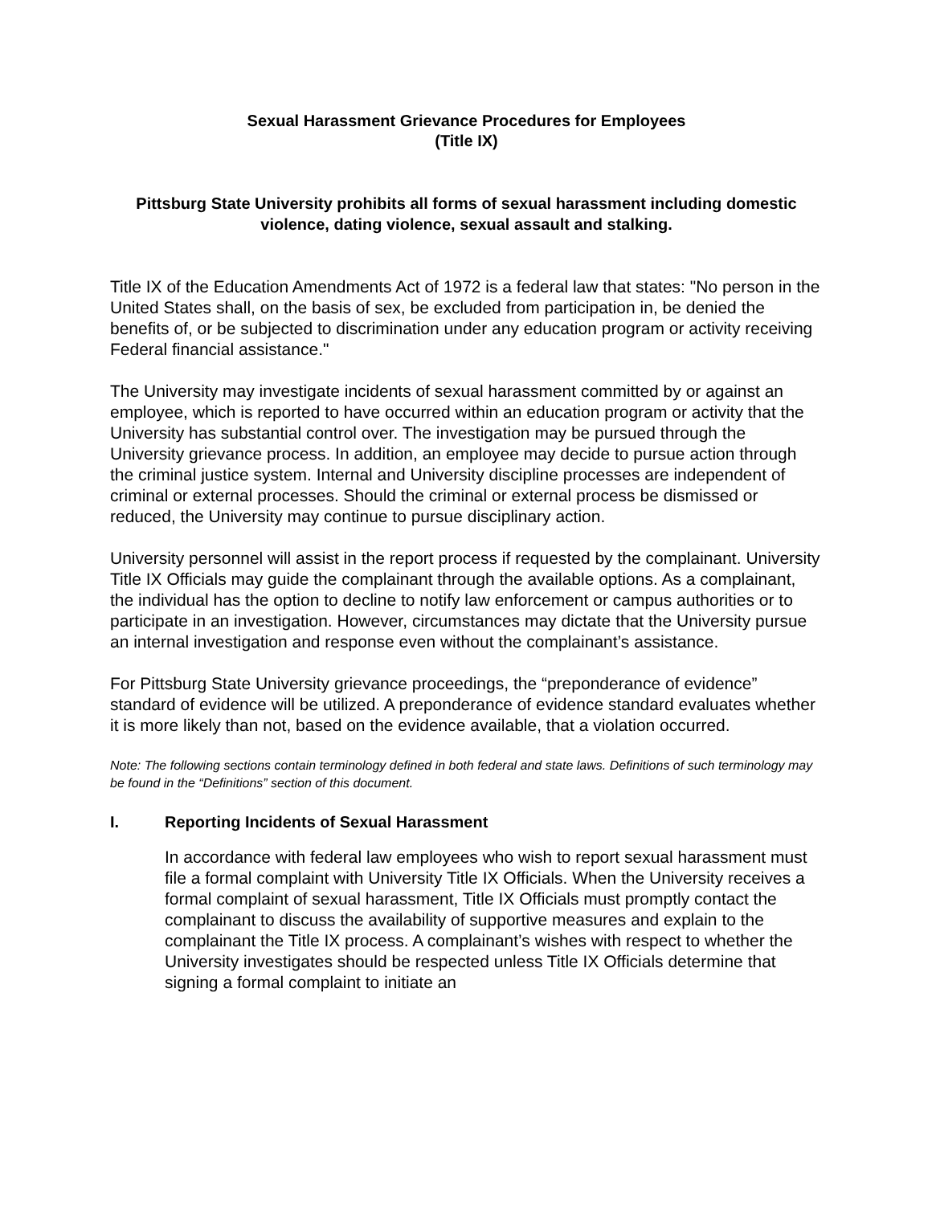Sexual Harassment Grievance Procedures for Employees
(Title IX)
Pittsburg State University prohibits all forms of sexual harassment including domestic violence, dating violence, sexual assault and stalking.
Title IX of the Education Amendments Act of 1972 is a federal law that states: "No person in the United States shall, on the basis of sex, be excluded from participation in, be denied the benefits of, or be subjected to discrimination under any education program or activity receiving Federal financial assistance."
The University may investigate incidents of sexual harassment committed by or against an employee, which is reported to have occurred within an education program or activity that the University has substantial control over. The investigation may be pursued through the University grievance process. In addition, an employee may decide to pursue action through the criminal justice system. Internal and University discipline processes are independent of criminal or external processes. Should the criminal or external process be dismissed or reduced, the University may continue to pursue disciplinary action.
University personnel will assist in the report process if requested by the complainant. University Title IX Officials may guide the complainant through the available options. As a complainant, the individual has the option to decline to notify law enforcement or campus authorities or to participate in an investigation. However, circumstances may dictate that the University pursue an internal investigation and response even without the complainant’s assistance.
For Pittsburg State University grievance proceedings, the “preponderance of evidence” standard of evidence will be utilized. A preponderance of evidence standard evaluates whether it is more likely than not, based on the evidence available, that a violation occurred.
Note: The following sections contain terminology defined in both federal and state laws. Definitions of such terminology may be found in the “Definitions” section of this document.
I. Reporting Incidents of Sexual Harassment
In accordance with federal law employees who wish to report sexual harassment must file a formal complaint with University Title IX Officials. When the University receives a formal complaint of sexual harassment, Title IX Officials must promptly contact the complainant to discuss the availability of supportive measures and explain to the complainant the Title IX process. A complainant’s wishes with respect to whether the University investigates should be respected unless Title IX Officials determine that signing a formal complaint to initiate an